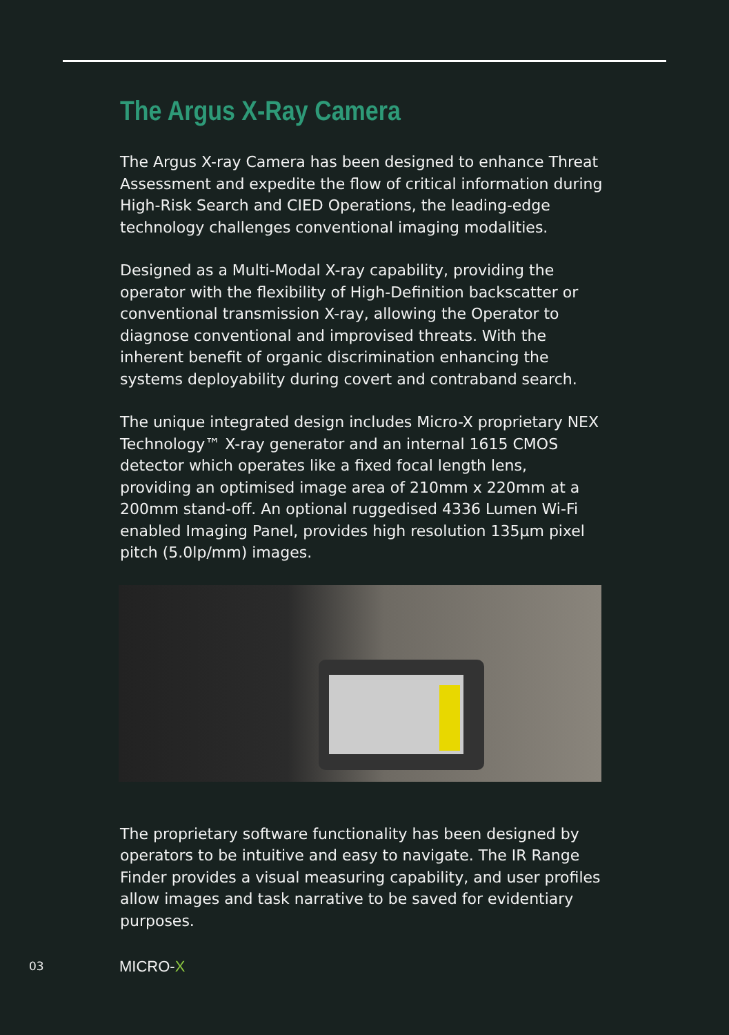The Argus X-Ray Camera
The Argus X-ray Camera has been designed to enhance Threat Assessment and expedite the flow of critical information during High-Risk Search and CIED Operations, the leading-edge technology challenges conventional imaging modalities.
Designed as a Multi-Modal X-ray capability, providing the operator with the flexibility of High-Definition backscatter or conventional transmission X-ray, allowing the Operator to diagnose conventional and improvised threats. With the inherent benefit of organic discrimination enhancing the systems deployability during covert and contraband search.
The unique integrated design includes Micro-X proprietary NEX Technology™ X-ray generator and an internal 1615 CMOS detector which operates like a fixed focal length lens, providing an optimised image area of 210mm x 220mm at a 200mm stand-off. An optional ruggedised 4336 Lumen Wi-Fi enabled Imaging Panel, provides high resolution 135μm pixel pitch (5.0lp/mm) images.
The proprietary software functionality has been designed by operators to be intuitive and easy to navigate. The IR Range Finder provides a visual measuring capability, and user profiles allow images and task narrative to be saved for evidentiary purposes.
03 MICRO-X